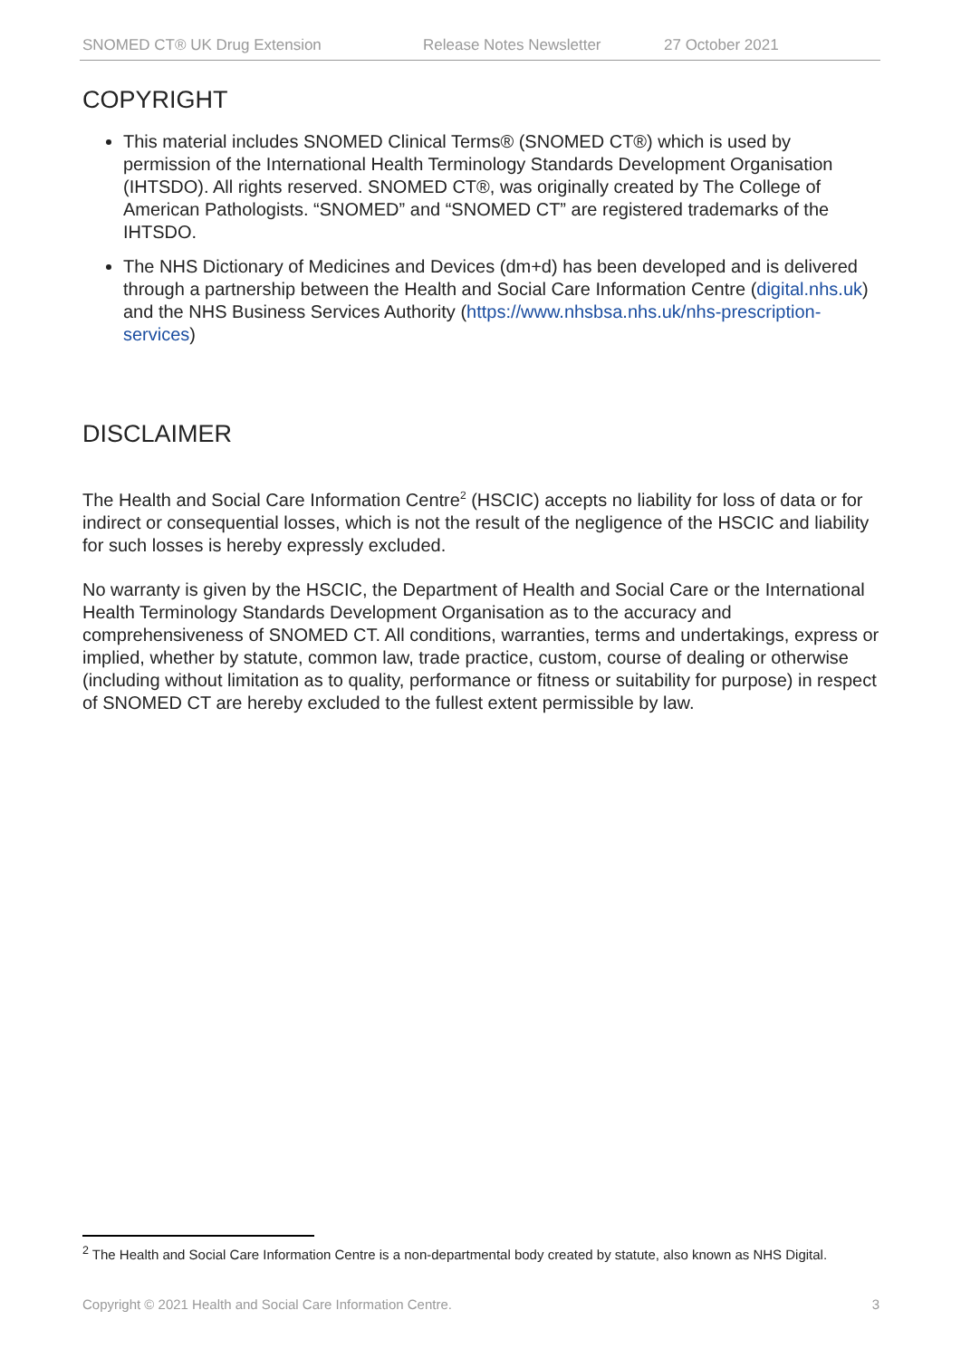SNOMED CT® UK Drug Extension Release Notes Newsletter 27 October 2021
COPYRIGHT
This material includes SNOMED Clinical Terms® (SNOMED CT®) which is used by permission of the International Health Terminology Standards Development Organisation (IHTSDO). All rights reserved. SNOMED CT®, was originally created by The College of American Pathologists. “SNOMED” and “SNOMED CT” are registered trademarks of the IHTSDO.
The NHS Dictionary of Medicines and Devices (dm+d) has been developed and is delivered through a partnership between the Health and Social Care Information Centre (digital.nhs.uk) and the NHS Business Services Authority (https://www.nhsbsa.nhs.uk/nhs-prescription-services)
DISCLAIMER
The Health and Social Care Information Centre<sup>2</sup> (HSCIC) accepts no liability for loss of data or for indirect or consequential losses, which is not the result of the negligence of the HSCIC and liability for such losses is hereby expressly excluded.
No warranty is given by the HSCIC, the Department of Health and Social Care or the International Health Terminology Standards Development Organisation as to the accuracy and comprehensiveness of SNOMED CT. All conditions, warranties, terms and undertakings, express or implied, whether by statute, common law, trade practice, custom, course of dealing or otherwise (including without limitation as to quality, performance or fitness or suitability for purpose) in respect of SNOMED CT are hereby excluded to the fullest extent permissible by law.
<sup>2</sup> The Health and Social Care Information Centre is a non-departmental body created by statute, also known as NHS Digital.
Copyright © 2021 Health and Social Care Information Centre. 3